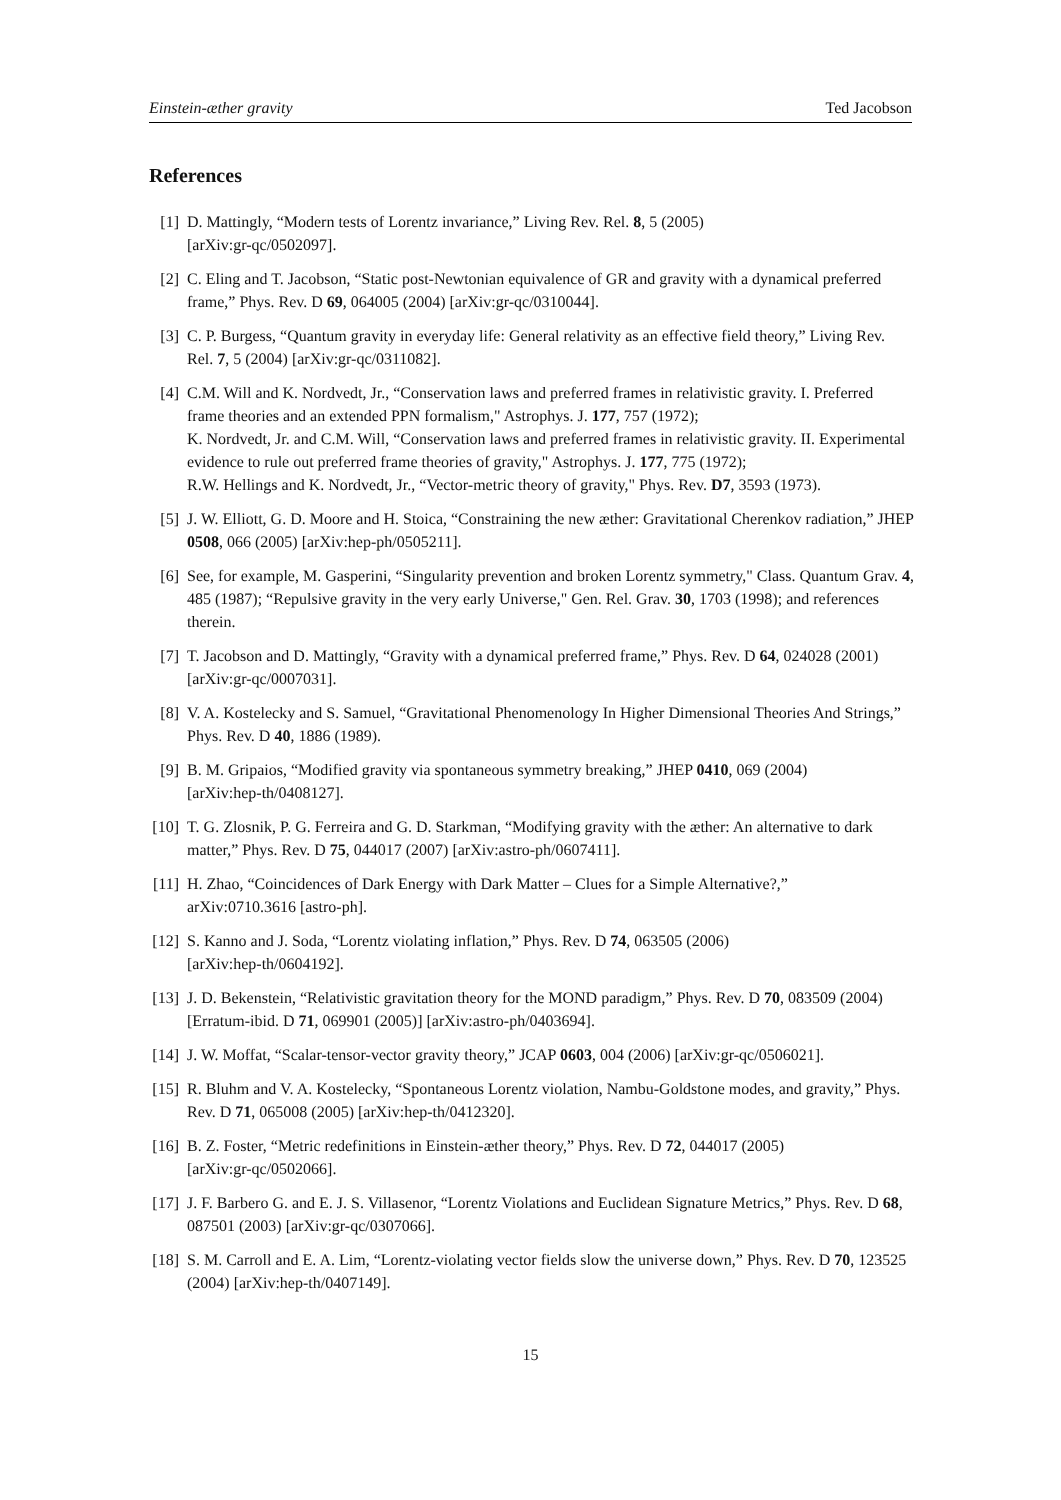Einstein-æther gravity Ted Jacobson
References
[1] D. Mattingly, “Modern tests of Lorentz invariance,” Living Rev. Rel. 8, 5 (2005)
[arXiv:gr-qc/0502097].
[2] C. Eling and T. Jacobson, “Static post-Newtonian equivalence of GR and gravity with a dynamical preferred frame,” Phys. Rev. D 69, 064005 (2004) [arXiv:gr-qc/0310044].
[3] C. P. Burgess, “Quantum gravity in everyday life: General relativity as an effective field theory,” Living Rev. Rel. 7, 5 (2004) [arXiv:gr-qc/0311082].
[4] C.M. Will and K. Nordvedt, Jr., “Conservation laws and preferred frames in relativistic gravity. I. Preferred frame theories and an extended PPN formalism," Astrophys. J. 177, 757 (1972);
K. Nordvedt, Jr. and C.M. Will, “Conservation laws and preferred frames in relativistic gravity. II. Experimental evidence to rule out preferred frame theories of gravity," Astrophys. J. 177, 775 (1972);
R.W. Hellings and K. Nordvedt, Jr., “Vector-metric theory of gravity," Phys. Rev. D7, 3593 (1973).
[5] J. W. Elliott, G. D. Moore and H. Stoica, “Constraining the new æther: Gravitational Cherenkov radiation,” JHEP 0508, 066 (2005) [arXiv:hep-ph/0505211].
[6] See, for example, M. Gasperini, “Singularity prevention and broken Lorentz symmetry," Class. Quantum Grav. 4, 485 (1987); “Repulsive gravity in the very early Universe," Gen. Rel. Grav. 30, 1703 (1998); and references therein.
[7] T. Jacobson and D. Mattingly, “Gravity with a dynamical preferred frame,” Phys. Rev. D 64, 024028 (2001) [arXiv:gr-qc/0007031].
[8] V. A. Kostelecky and S. Samuel, “Gravitational Phenomenology In Higher Dimensional Theories And Strings,” Phys. Rev. D 40, 1886 (1989).
[9] B. M. Gripaios, “Modified gravity via spontaneous symmetry breaking,” JHEP 0410, 069 (2004)
[arXiv:hep-th/0408127].
[10] T. G. Zlosnik, P. G. Ferreira and G. D. Starkman, “Modifying gravity with the æther: An alternative to dark matter,” Phys. Rev. D 75, 044017 (2007) [arXiv:astro-ph/0607411].
[11] H. Zhao, “Coincidences of Dark Energy with Dark Matter – Clues for a Simple Alternative?,”
arXiv:0710.3616 [astro-ph].
[12] S. Kanno and J. Soda, “Lorentz violating inflation,” Phys. Rev. D 74, 063505 (2006)
[arXiv:hep-th/0604192].
[13] J. D. Bekenstein, “Relativistic gravitation theory for the MOND paradigm,” Phys. Rev. D 70, 083509 (2004) [Erratum-ibid. D 71, 069901 (2005)] [arXiv:astro-ph/0403694].
[14] J. W. Moffat, “Scalar-tensor-vector gravity theory,” JCAP 0603, 004 (2006) [arXiv:gr-qc/0506021].
[15] R. Bluhm and V. A. Kostelecky, “Spontaneous Lorentz violation, Nambu-Goldstone modes, and gravity,” Phys. Rev. D 71, 065008 (2005) [arXiv:hep-th/0412320].
[16] B. Z. Foster, “Metric redefinitions in Einstein-æther theory,” Phys. Rev. D 72, 044017 (2005)
[arXiv:gr-qc/0502066].
[17] J. F. Barbero G. and E. J. S. Villasenor, “Lorentz Violations and Euclidean Signature Metrics,” Phys. Rev. D 68, 087501 (2003) [arXiv:gr-qc/0307066].
[18] S. M. Carroll and E. A. Lim, “Lorentz-violating vector fields slow the universe down,” Phys. Rev. D 70, 123525 (2004) [arXiv:hep-th/0407149].
15